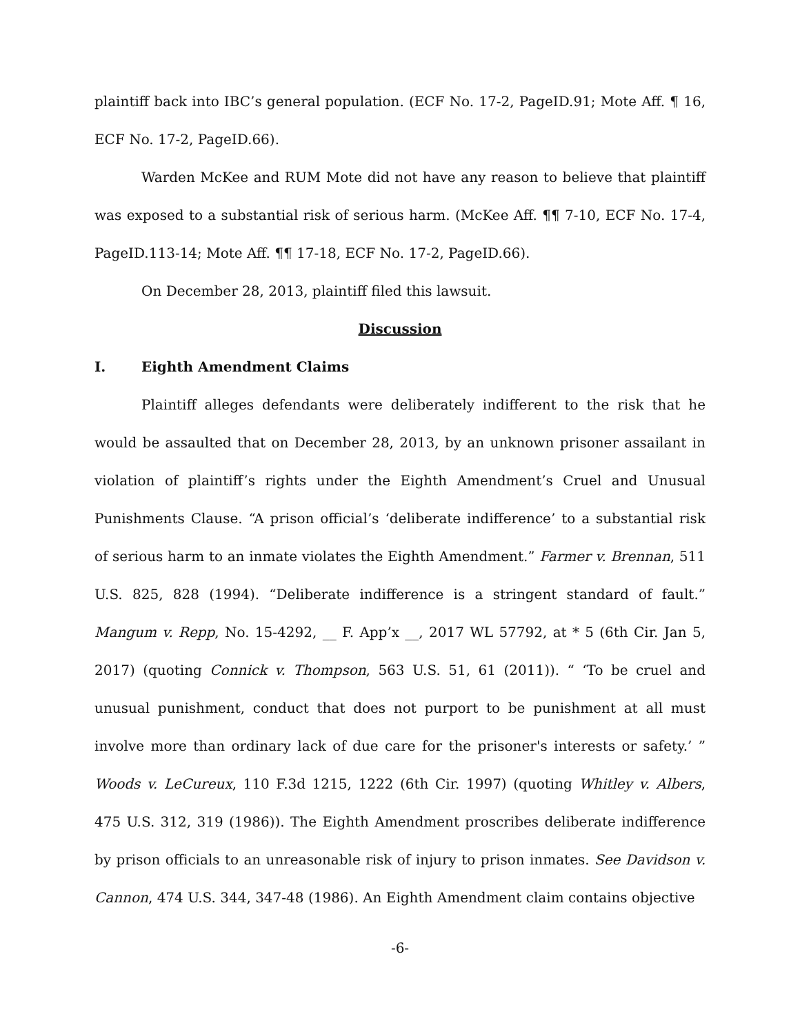plaintiff back into IBC’s general population. (ECF No. 17-2, PageID.91; Mote Aff. ¶ 16, ECF No. 17-2, PageID.66).
Warden McKee and RUM Mote did not have any reason to believe that plaintiff was exposed to a substantial risk of serious harm. (McKee Aff. ¶¶ 7-10, ECF No. 17-4, PageID.113-14; Mote Aff. ¶¶ 17-18, ECF No. 17-2, PageID.66).
On December 28, 2013, plaintiff filed this lawsuit.
Discussion
I. Eighth Amendment Claims
Plaintiff alleges defendants were deliberately indifferent to the risk that he would be assaulted that on December 28, 2013, by an unknown prisoner assailant in violation of plaintiff’s rights under the Eighth Amendment’s Cruel and Unusual Punishments Clause. “A prison official’s ‘deliberate indifference’ to a substantial risk of serious harm to an inmate violates the Eighth Amendment.” Farmer v. Brennan, 511 U.S. 825, 828 (1994). “Deliberate indifference is a stringent standard of fault.” Mangum v. Repp, No. 15-4292, __ F. App’x __, 2017 WL 57792, at * 5 (6th Cir. Jan 5, 2017) (quoting Connick v. Thompson, 563 U.S. 51, 61 (2011)). “ ‘To be cruel and unusual punishment, conduct that does not purport to be punishment at all must involve more than ordinary lack of due care for the prisoner's interests or safety.’ ” Woods v. LeCureux, 110 F.3d 1215, 1222 (6th Cir. 1997) (quoting Whitley v. Albers, 475 U.S. 312, 319 (1986)). The Eighth Amendment proscribes deliberate indifference by prison officials to an unreasonable risk of injury to prison inmates. See Davidson v. Cannon, 474 U.S. 344, 347-48 (1986). An Eighth Amendment claim contains objective
-6-